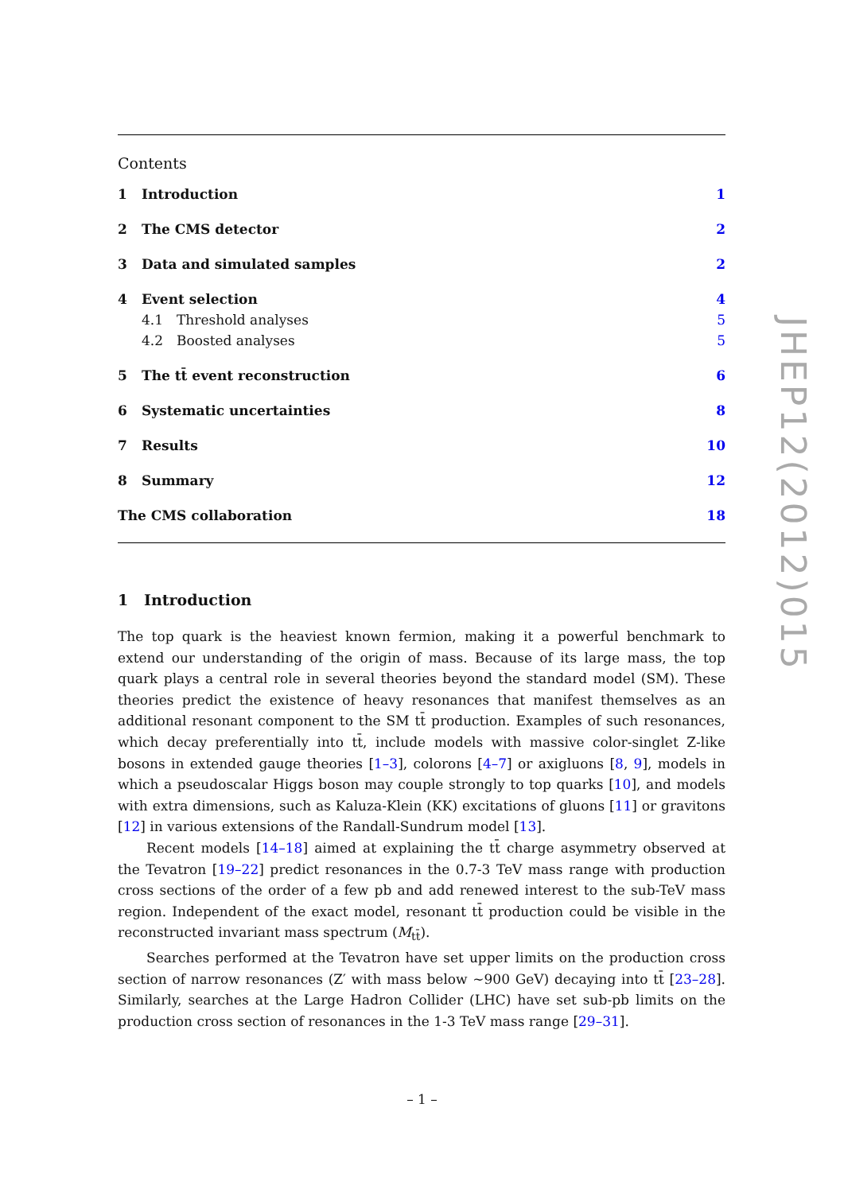Contents
1 Introduction 1
2 The CMS detector 2
3 Data and simulated samples 2
4 Event selection 4
4.1 Threshold analyses 5
4.2 Boosted analyses 5
5 The tt̄ event reconstruction 6
6 Systematic uncertainties 8
7 Results 10
8 Summary 12
The CMS collaboration 18
1 Introduction
The top quark is the heaviest known fermion, making it a powerful benchmark to extend our understanding of the origin of mass. Because of its large mass, the top quark plays a central role in several theories beyond the standard model (SM). These theories predict the existence of heavy resonances that manifest themselves as an additional resonant component to the SM tt̄ production. Examples of such resonances, which decay preferentially into tt̄, include models with massive color-singlet Z-like bosons in extended gauge theories [1–3], colorons [4–7] or axigluons [8, 9], models in which a pseudoscalar Higgs boson may couple strongly to top quarks [10], and models with extra dimensions, such as Kaluza-Klein (KK) excitations of gluons [11] or gravitons [12] in various extensions of the Randall-Sundrum model [13].
Recent models [14–18] aimed at explaining the tt̄ charge asymmetry observed at the Tevatron [19–22] predict resonances in the 0.7-3 TeV mass range with production cross sections of the order of a few pb and add renewed interest to the sub-TeV mass region. Independent of the exact model, resonant tt̄ production could be visible in the reconstructed invariant mass spectrum (M<sub>tt̄</sub>).
Searches performed at the Tevatron have set upper limits on the production cross section of narrow resonances (Z′ with mass below ∼900 GeV) decaying into tt̄ [23–28]. Similarly, searches at the Large Hadron Collider (LHC) have set sub-pb limits on the production cross section of resonances in the 1-3 TeV mass range [29–31].
JHEP12(2012)015
– 1 –